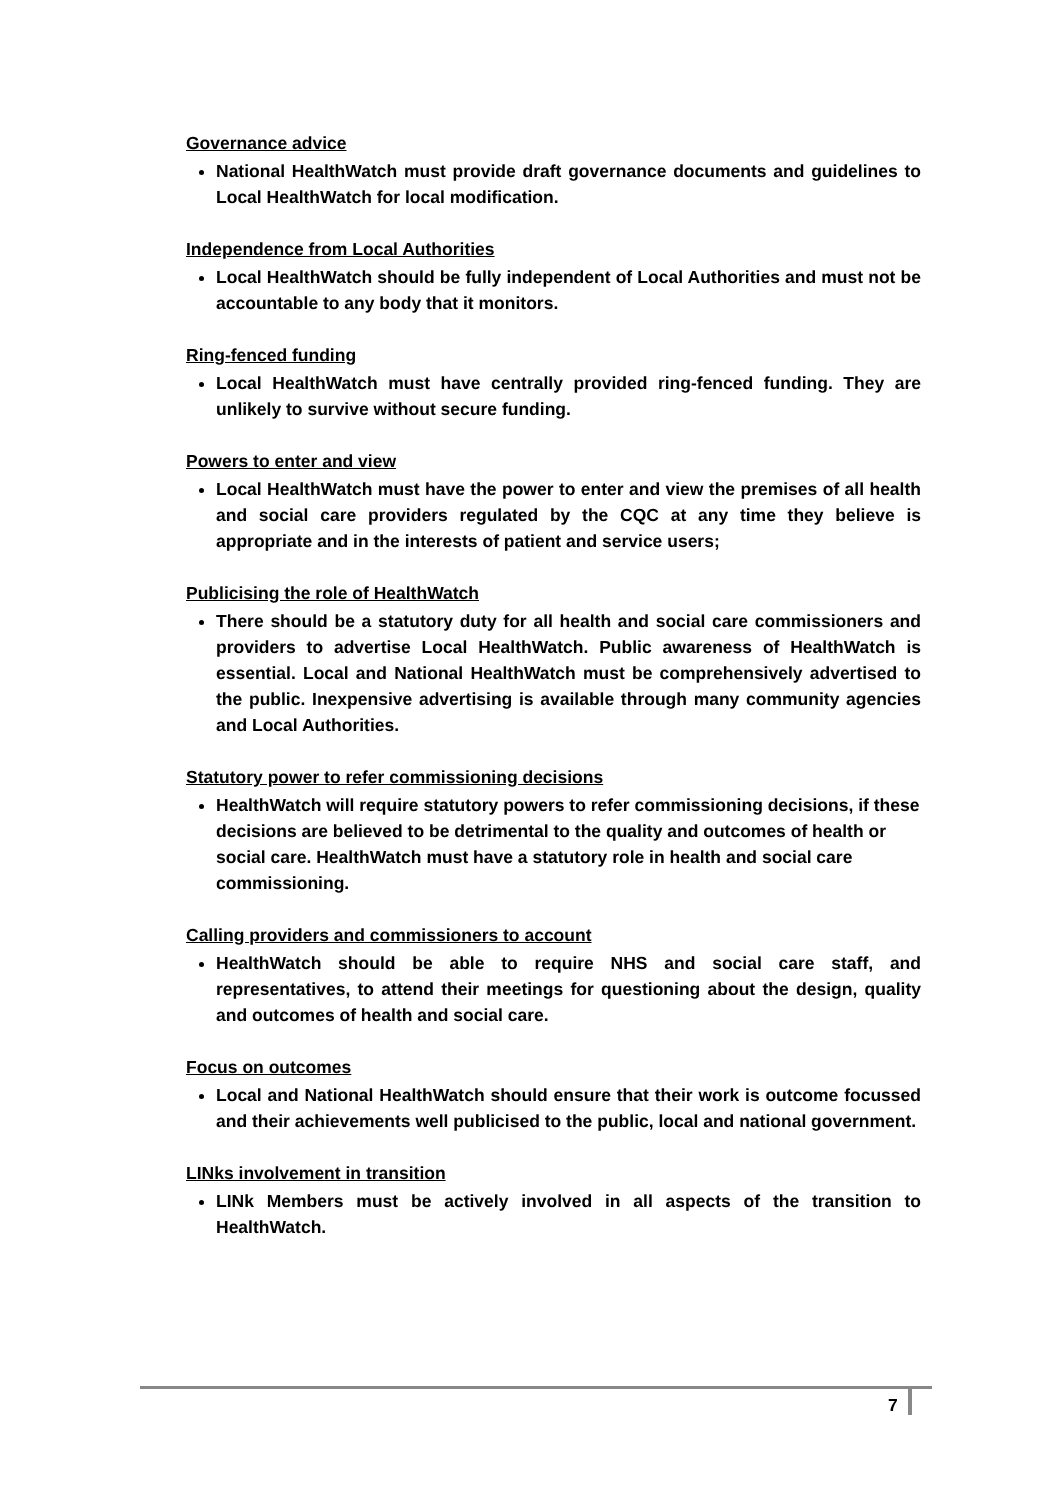Governance advice
National HealthWatch must provide draft governance documents and guidelines to Local HealthWatch for local modification.
Independence from Local Authorities
Local HealthWatch should be fully independent of Local Authorities and must not be accountable to any body that it monitors.
Ring-fenced funding
Local HealthWatch must have centrally provided ring-fenced funding. They are unlikely to survive without secure funding.
Powers to enter and view
Local HealthWatch must have the power to enter and view the premises of all health and social care providers regulated by the CQC at any time they believe is appropriate and in the interests of patient and service users;
Publicising the role of HealthWatch
There should be a statutory duty for all health and social care commissioners and providers to advertise Local HealthWatch. Public awareness of HealthWatch is essential. Local and National HealthWatch must be comprehensively advertised to the public. Inexpensive advertising is available through many community agencies and Local Authorities.
Statutory power to refer commissioning decisions
HealthWatch will require statutory powers to refer commissioning decisions, if these decisions are believed to be detrimental to the quality and outcomes of health or social care. HealthWatch must have a statutory role in health and social care commissioning.
Calling providers and commissioners to account
HealthWatch should be able to require NHS and social care staff, and representatives, to attend their meetings for questioning about the design, quality and outcomes of health and social care.
Focus on outcomes
Local and National HealthWatch should ensure that their work is outcome focussed and their achievements well publicised to the public, local and national government.
LINks involvement in transition
LINk Members must be actively involved in all aspects of the transition to HealthWatch.
7